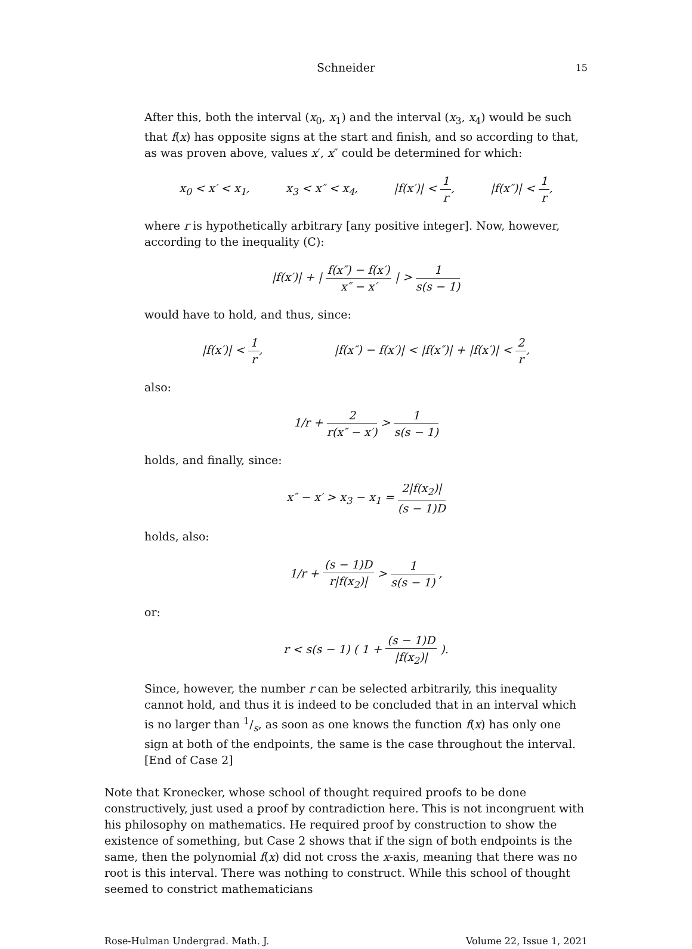Schneider 15
After this, both the interval (x<sub>0</sub>, x<sub>1</sub>) and the interval (x<sub>3</sub>, x<sub>4</sub>) would be such that f(x) has opposite signs at the start and finish, and so according to that, as was proven above, values x′, x″ could be determined for which:
x<sub>0</sub> < x′ < x<sub>1</sub>, x<sub>3</sub> < x″ < x<sub>4</sub>, |f(x′)| < 1 r, |f(x″)| < 1 r,
where r is hypothetically arbitrary [any positive integer]. Now, however, according to the inequality (C):
|f(x′)| + | f(x″) − f(x′) x″ − x′ | > 1 s(s − 1)
would have to hold, and thus, since:
|f(x′)| < 1 r, |f(x″) − f(x′)| < |f(x″)| + |f(x′)| < 2 r,
also:
1/r + 2 r(x″ − x′) > 1 s(s − 1)
holds, and finally, since:
x″ − x′ > x<sub>3</sub> − x<sub>1</sub> = 2|f(x<sub>2</sub>)| (s − 1)D
holds, also:
1/r + (s − 1)D r|f(x<sub>2</sub>)| > 1 s(s − 1) ,
or:
r < s(s − 1) ( 1 + (s − 1)D |f(x<sub>2</sub>)| ).
Since, however, the number r can be selected arbitrarily, this inequality cannot hold, and thus it is indeed to be concluded that in an interval which is no larger than 1/s, as soon as one knows the function f(x) has only one sign at both of the endpoints, the same is the case throughout the interval.
[End of Case 2]
Note that Kronecker, whose school of thought required proofs to be done constructively, just used a proof by contradiction here. This is not incongruent with his philosophy on mathematics. He required proof by construction to show the existence of something, but Case 2 shows that if the sign of both endpoints is the same, then the polynomial f(x) did not cross the x-axis, meaning that there was no root is this interval. There was nothing to construct. While this school of thought seemed to constrict mathematicians
Rose-Hulman Undergrad. Math. J. Volume 22, Issue 1, 2021